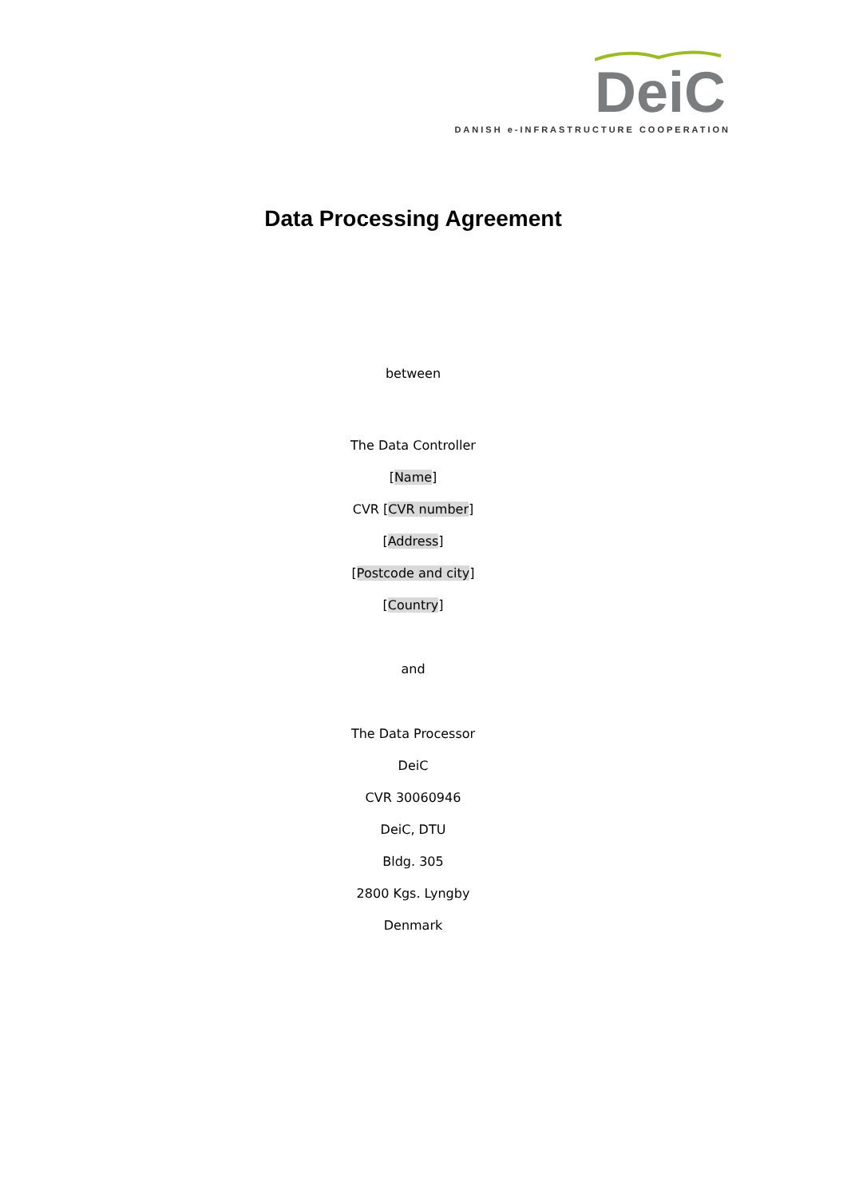DeiC
DANISH e-INFRASTRUCTURE COOPERATION
Data Processing Agreement
between
The Data Controller
[Name]
CVR [CVR number]
[Address]
[Postcode and city]
[Country]
and
The Data Processor
DeiC
CVR 30060946
DeiC, DTU
Bldg. 305
2800 Kgs. Lyngby
Denmark